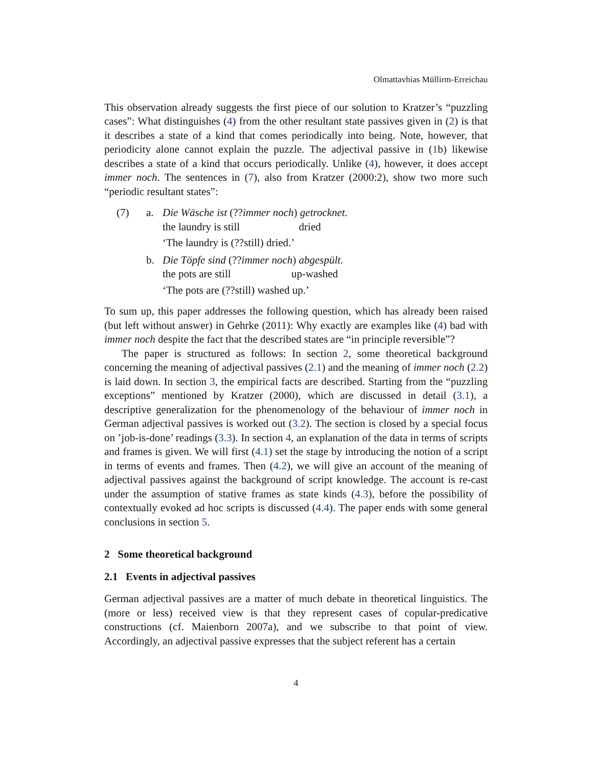Olmattavhias Müllirm-Erreichau
This observation already suggests the first piece of our solution to Kratzer’s “puzzling cases”: What distinguishes (4) from the other resultant state passives given in (2) is that it describes a state of a kind that comes periodically into being. Note, however, that periodicity alone cannot explain the puzzle. The adjectival passive in (1b) likewise describes a state of a kind that occurs periodically. Unlike (4), however, it does accept immer noch. The sentences in (7), also from Kratzer (2000:2), show two more such “periodic resultant states”:
| (7) | a. | Die Wäsche ist (?? immer noch ) getrocknet. the laundry is still dried ‘The laundry is (??still) dried.’ |
| | b. | Die Töpfe sind (?? immer noch ) abgespült. the pots are still up-washed ‘The pots are (??still) washed up.’ |
To sum up, this paper addresses the following question, which has already been raised (but left without answer) in Gehrke (2011): Why exactly are examples like (4) bad with immer noch despite the fact that the described states are “in principle reversible”?
The paper is structured as follows: In section 2, some theoretical background concerning the meaning of adjectival passives (2.1) and the meaning of immer noch (2.2) is laid down. In section 3, the empirical facts are described. Starting from the “puzzling exceptions” mentioned by Kratzer (2000), which are discussed in detail (3.1), a descriptive generalization for the phenomenology of the behaviour of immer noch in German adjectival passives is worked out (3.2). The section is closed by a special focus on ’job-is-done’ readings (3.3). In section 4, an explanation of the data in terms of scripts and frames is given. We will first (4.1) set the stage by introducing the notion of a script in terms of events and frames. Then (4.2), we will give an account of the meaning of adjectival passives against the background of script knowledge. The account is re-cast under the assumption of stative frames as state kinds (4.3), before the possibility of contextually evoked ad hoc scripts is discussed (4.4). The paper ends with some general conclusions in section 5.
2 Some theoretical background
2.1 Events in adjectival passives
German adjectival passives are a matter of much debate in theoretical linguistics. The (more or less) received view is that they represent cases of copular-predicative constructions (cf. Maienborn 2007a), and we subscribe to that point of view. Accordingly, an adjectival passive expresses that the subject referent has a certain
4